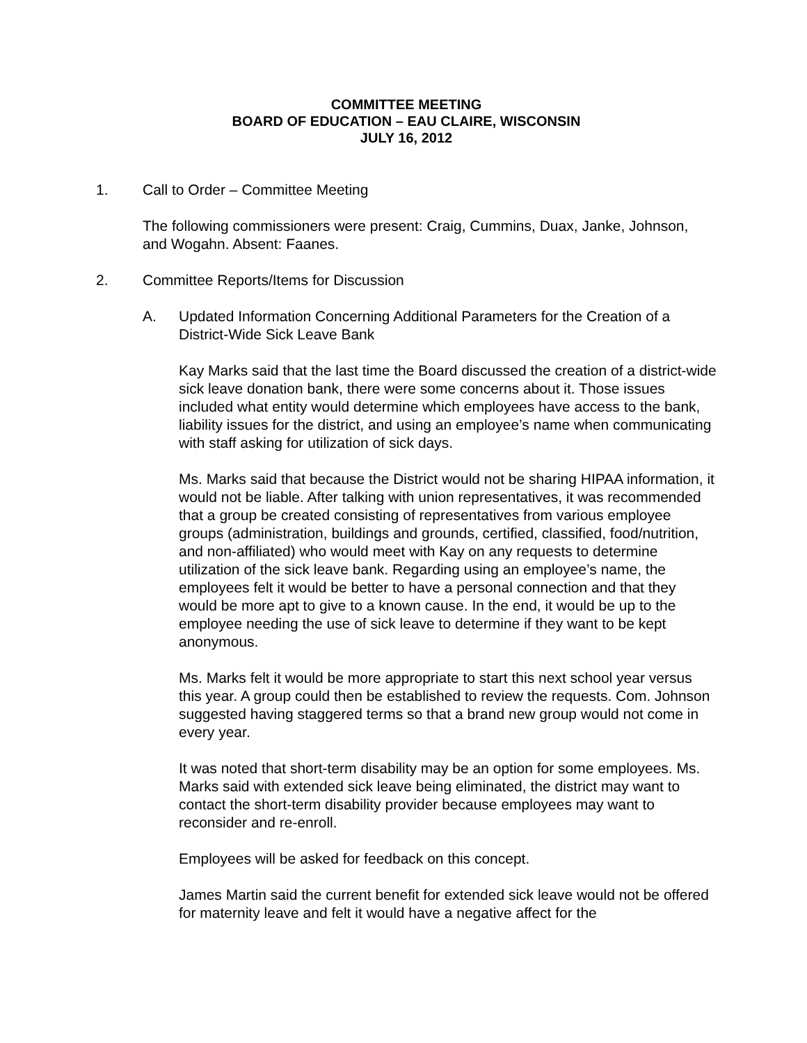COMMITTEE MEETING
BOARD OF EDUCATION – EAU CLAIRE, WISCONSIN
JULY 16, 2012
1. Call to Order – Committee Meeting
The following commissioners were present: Craig, Cummins, Duax, Janke, Johnson, and Wogahn. Absent: Faanes.
2. Committee Reports/Items for Discussion
A. Updated Information Concerning Additional Parameters for the Creation of a District-Wide Sick Leave Bank
Kay Marks said that the last time the Board discussed the creation of a district-wide sick leave donation bank, there were some concerns about it. Those issues included what entity would determine which employees have access to the bank, liability issues for the district, and using an employee’s name when communicating with staff asking for utilization of sick days.
Ms. Marks said that because the District would not be sharing HIPAA information, it would not be liable. After talking with union representatives, it was recommended that a group be created consisting of representatives from various employee groups (administration, buildings and grounds, certified, classified, food/nutrition, and non-affiliated) who would meet with Kay on any requests to determine utilization of the sick leave bank. Regarding using an employee’s name, the employees felt it would be better to have a personal connection and that they would be more apt to give to a known cause. In the end, it would be up to the employee needing the use of sick leave to determine if they want to be kept anonymous.
Ms. Marks felt it would be more appropriate to start this next school year versus this year. A group could then be established to review the requests. Com. Johnson suggested having staggered terms so that a brand new group would not come in every year.
It was noted that short-term disability may be an option for some employees. Ms. Marks said with extended sick leave being eliminated, the district may want to contact the short-term disability provider because employees may want to reconsider and re-enroll.
Employees will be asked for feedback on this concept.
James Martin said the current benefit for extended sick leave would not be offered for maternity leave and felt it would have a negative affect for the